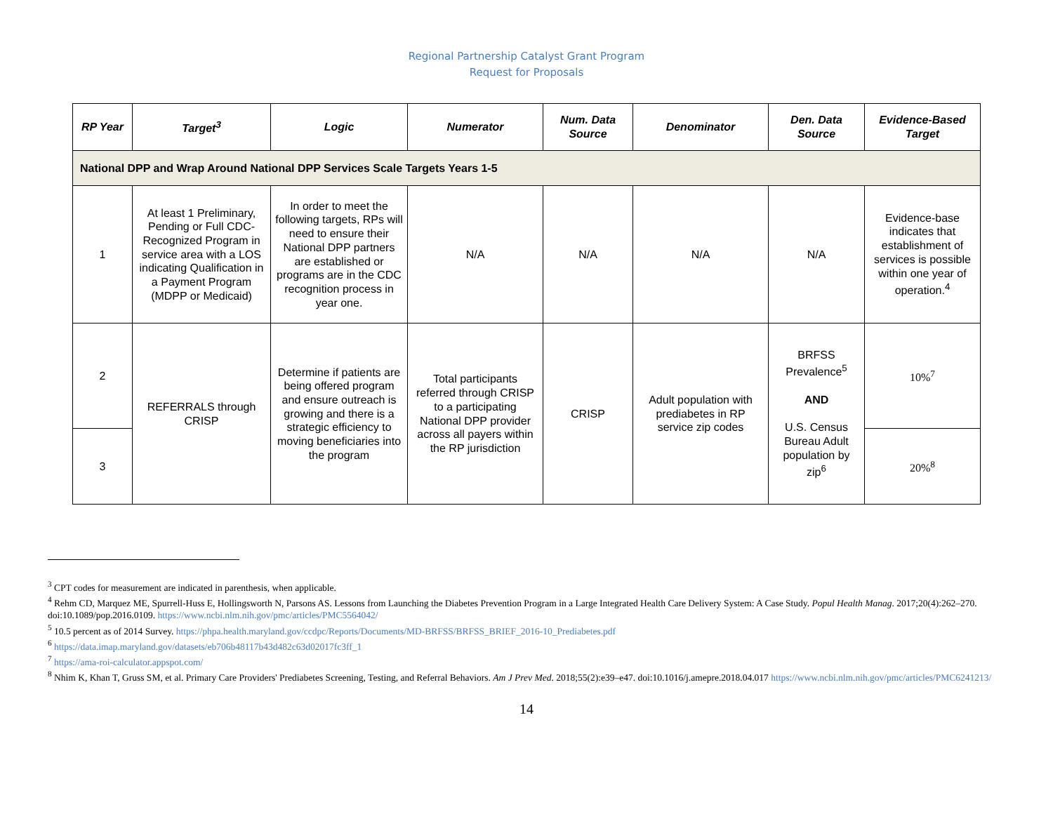Regional Partnership Catalyst Grant Program
Request for Proposals
| RP Year | Target<sup>3</sup> | Logic | Numerator | Num. Data Source | Denominator | Den. Data Source | Evidence-Based Target |
| --- | --- | --- | --- | --- | --- | --- | --- |
| National DPP and Wrap Around National DPP Services Scale Targets Years 1-5 | | | | | | | |
| 1 | At least 1 Preliminary, Pending or Full CDC-Recognized Program in service area with a LOS indicating Qualification in a Payment Program (MDPP or Medicaid) | In order to meet the following targets, RPs will need to ensure their National DPP partners are established or programs are in the CDC recognition process in year one. | N/A | N/A | N/A | N/A | Evidence-base indicates that establishment of services is possible within one year of operation.<sup>4</sup> |
| 2 | REFERRALS through CRISP | Determine if patients are being offered program and ensure outreach is growing and there is a strategic efficiency to moving beneficiaries into the program | Total participants referred through CRISP to a participating National DPP provider across all payers within the RP jurisdiction | CRISP | Adult population with prediabetes in RP service zip codes | BRFSS Prevalence<sup>5</sup> AND U.S. Census Bureau Adult population by zip<sup>6</sup> | 10%<sup>7</sup> |
| 3 | | | | | | | 20%<sup>8</sup> |
<sup>3</sup> CPT codes for measurement are indicated in parenthesis, when applicable.
<sup>4</sup> Rehm CD, Marquez ME, Spurrell-Huss E, Hollingsworth N, Parsons AS. Lessons from Launching the Diabetes Prevention Program in a Large Integrated Health Care Delivery System: A Case Study. Popul Health Manag. 2017;20(4):262–270. doi:10.1089/pop.2016.0109. https://www.ncbi.nlm.nih.gov/pmc/articles/PMC5564042/
<sup>5</sup> 10.5 percent as of 2014 Survey. https://phpa.health.maryland.gov/ccdpc/Reports/Documents/MD-BRFSS/BRFSS_BRIEF_2016-10_Prediabetes.pdf
<sup>6</sup> https://data.imap.maryland.gov/datasets/eb706b48117b43d482c63d02017fc3ff_1
<sup>7</sup> https://ama-roi-calculator.appspot.com/
<sup>8</sup> Nhim K, Khan T, Gruss SM, et al. Primary Care Providers' Prediabetes Screening, Testing, and Referral Behaviors. Am J Prev Med. 2018;55(2):e39–e47. doi:10.1016/j.amepre.2018.04.017 https://www.ncbi.nlm.nih.gov/pmc/articles/PMC6241213/
14